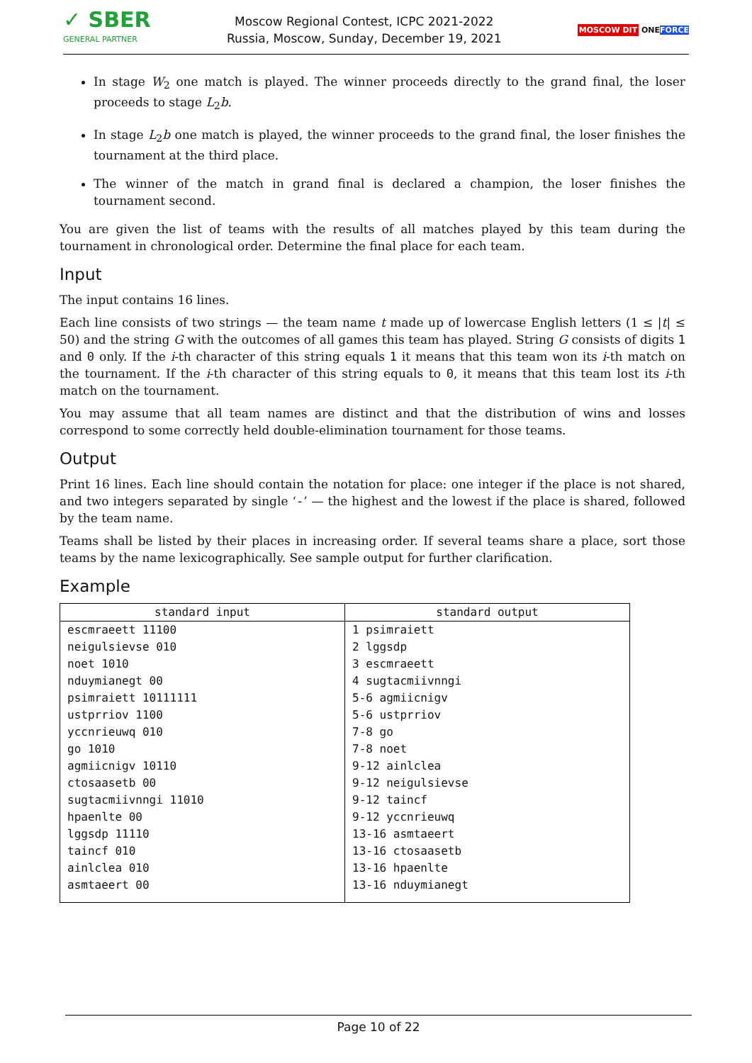✓ SBER
GENERAL PARTNER
Moscow Regional Contest, ICPC 2021-2022
Russia, Moscow, Sunday, December 19, 2021
MOSCOW DIT ONEFORCE
In stage W<sub>2</sub> one match is played. The winner proceeds directly to the grand final, the loser proceeds to stage L<sub>2</sub>b.
In stage L<sub>2</sub>b one match is played, the winner proceeds to the grand final, the loser finishes the tournament at the third place.
The winner of the match in grand final is declared a champion, the loser finishes the tournament second.
You are given the list of teams with the results of all matches played by this team during the tournament in chronological order. Determine the final place for each team.
Input
The input contains 16 lines.
Each line consists of two strings — the team name t made up of lowercase English letters (1 ≤ |t| ≤ 50) and the string G with the outcomes of all games this team has played. String G consists of digits 1 and 0 only. If the i-th character of this string equals 1 it means that this team won its i-th match on the tournament. If the i-th character of this string equals to 0, it means that this team lost its i-th match on the tournament.
You may assume that all team names are distinct and that the distribution of wins and losses correspond to some correctly held double-elimination tournament for those teams.
Output
Print 16 lines. Each line should contain the notation for place: one integer if the place is not shared, and two integers separated by single ‘-’ — the highest and the lowest if the place is shared, followed by the team name.
Teams shall be listed by their places in increasing order. If several teams share a place, sort those teams by the name lexicographically. See sample output for further clarification.
Example
| standard input | standard output |
| --- | --- |
| escmraeett 11100 neigulsievse 010 noet 1010 nduymianegt 00 psimraiett 10111111 ustprriov 1100 yccnrieuwq 010 go 1010 agmiicnigv 10110 ctosaasetb 00 sugtacmiivnngi 11010 hpaenlte 00 lggsdp 11110 taincf 010 ainlclea 010 asmtaeert 00 | 1 psimraiett 2 lggsdp 3 escmraeett 4 sugtacmiivnngi 5-6 agmiicnigv 5-6 ustprriov 7-8 go 7-8 noet 9-12 ainlclea 9-12 neigulsievse 9-12 taincf 9-12 yccnrieuwq 13-16 asmtaeert 13-16 ctosaasetb 13-16 hpaenlte 13-16 nduymianegt |
Page 10 of 22